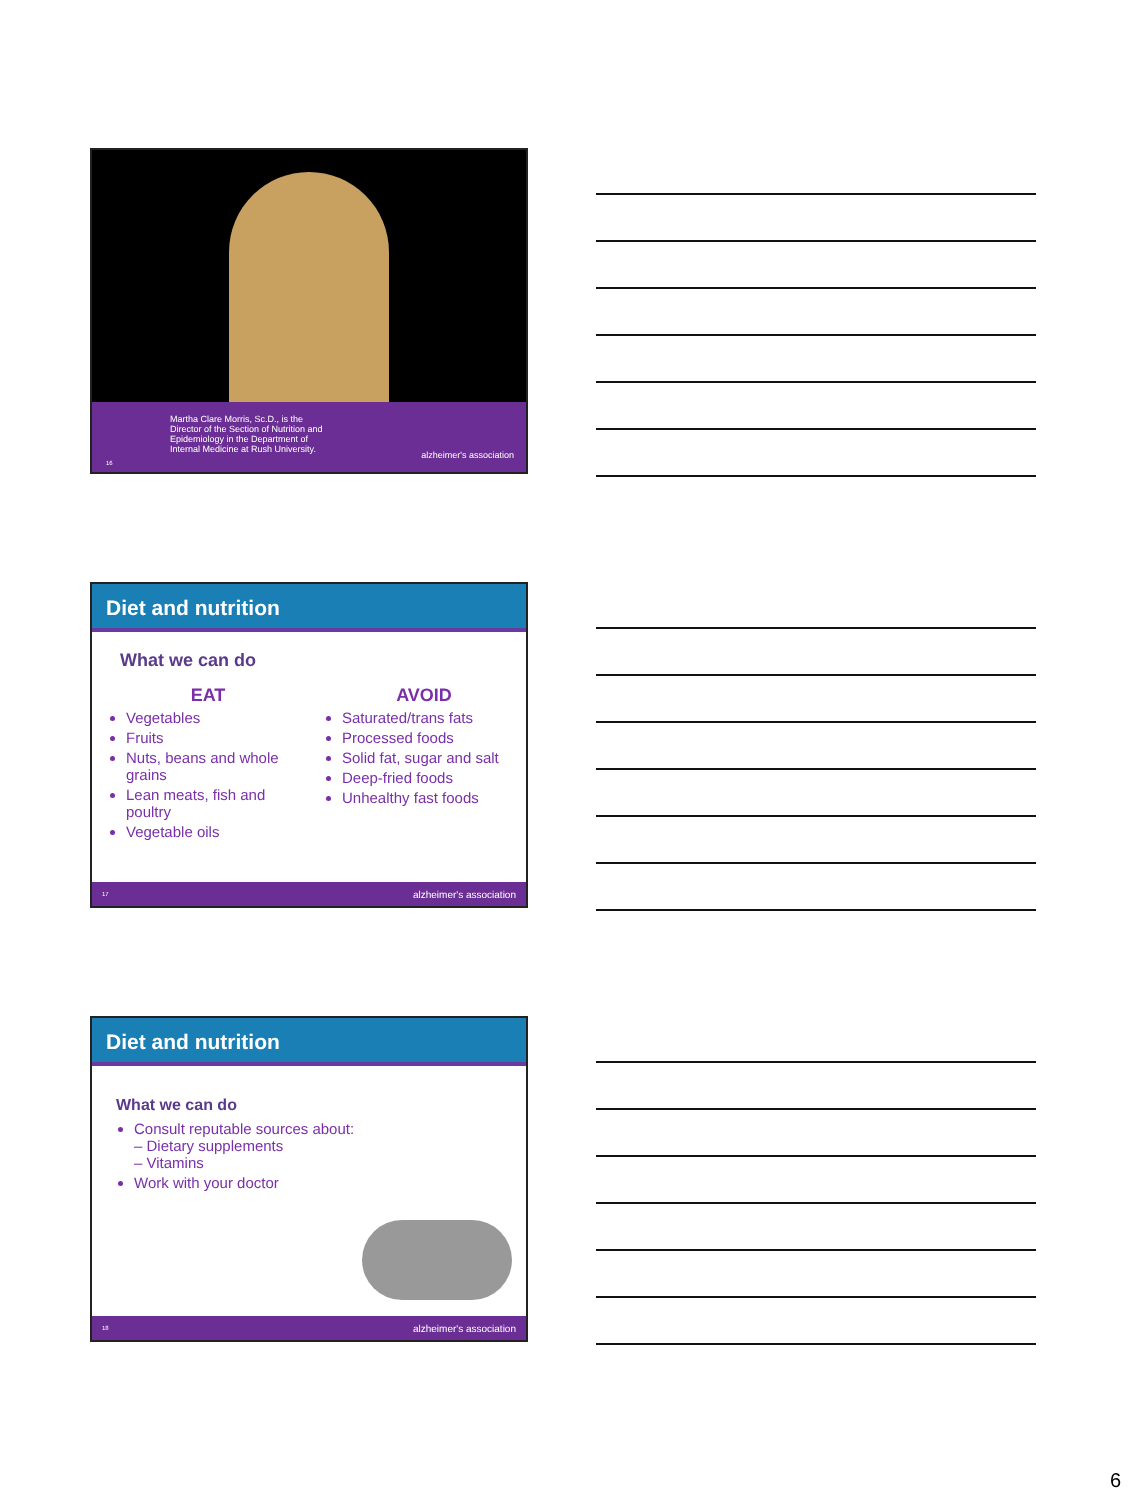Martha Clare Morris, Sc.D., is the
Director of the Section of Nutrition and
Epidemiology in the Department of
Internal Medicine at Rush University.
alzheimer's association
16
Diet and nutrition
What we can do
EAT
Vegetables
Fruits
Nuts, beans and whole grains
Lean meats, fish and poultry
Vegetable oils
AVOID
Saturated/trans fats
Processed foods
Solid fat, sugar and salt
Deep-fried foods
Unhealthy fast foods
17 alzheimer's association
Diet and nutrition
What we can do
Consult reputable sources about:
– Dietary supplements
– Vitamins
Work with your doctor
18 alzheimer's association
6